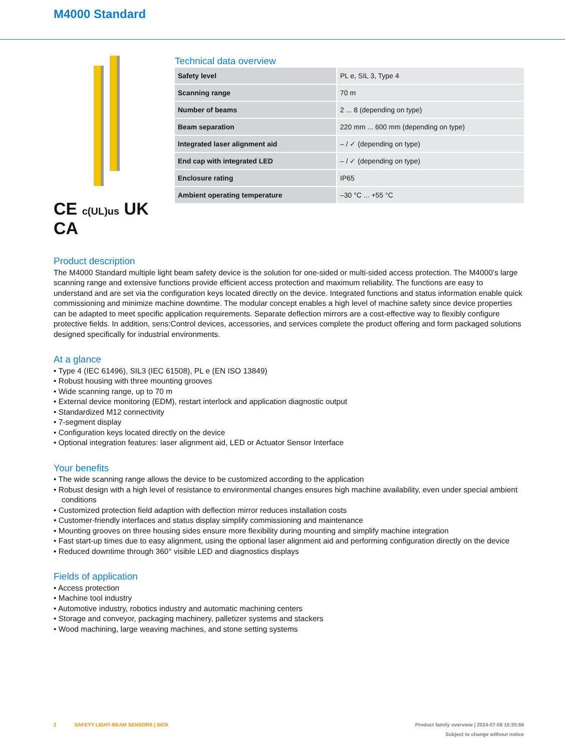M4000 Standard
C​E c(UL)us UK CA
Technical data overview
| Safety level | PL e, SIL 3, Type 4 |
| Scanning range | 70 m |
| Number of beams | 2 ... 8 (depending on type) |
| Beam separation | 220 mm ... 600 mm (depending on type) |
| Integrated laser alignment aid | – / ✓ (depending on type) |
| End cap with integrated LED | – / ✓ (depending on type) |
| Enclosure rating | IP65 |
| Ambient operating temperature | –30 °C ... +55 °C |
Product description
The M4000 Standard multiple light beam safety device is the solution for one-sided or multi-sided access protection. The M4000’s large scanning range and extensive functions provide efficient access protection and maximum reliability. The functions are easy to understand and are set via the configuration keys located directly on the device. Integrated functions and status information enable quick commissioning and minimize machine downtime. The modular concept enables a high level of machine safety since device properties can be adapted to meet specific application requirements. Separate deflection mirrors are a cost-effective way to flexibly configure protective fields. In addition, sens:Control devices, accessories, and services complete the product offering and form packaged solutions designed specifically for industrial environments.
At a glance
• Type 4 (IEC 61496), SIL3 (IEC 61508), PL e (EN ISO 13849)
• Robust housing with three mounting grooves
• Wide scanning range, up to 70 m
• External device monitoring (EDM), restart interlock and application diagnostic output
• Standardized M12 connectivity
• 7-segment display
• Configuration keys located directly on the device
• Optional integration features: laser alignment aid, LED or Actuator Sensor Interface
Your benefits
• The wide scanning range allows the device to be customized according to the application
• Robust design with a high level of resistance to environmental changes ensures high machine availability, even under special ambient conditions
• Customized protection field adaption with deflection mirror reduces installation costs
• Customer-friendly interfaces and status display simplify commissioning and maintenance
• Mounting grooves on three housing sides ensure more flexibility during mounting and simplify machine integration
• Fast start-up times due to easy alignment, using the optional laser alignment aid and performing configuration directly on the device
• Reduced downtime through 360° visible LED and diagnostics displays
Fields of application
• Access protection
• Machine tool industry
• Automotive industry, robotics industry and automatic machining centers
• Storage and conveyor, packaging machinery, palletizer systems and stackers
• Wood machining, large weaving machines, and stone setting systems
2 SAFETY LIGHT-BEAM SENSORS | SICK Product family overview | 2024-07-08 10:20:56
Subject to change without notice